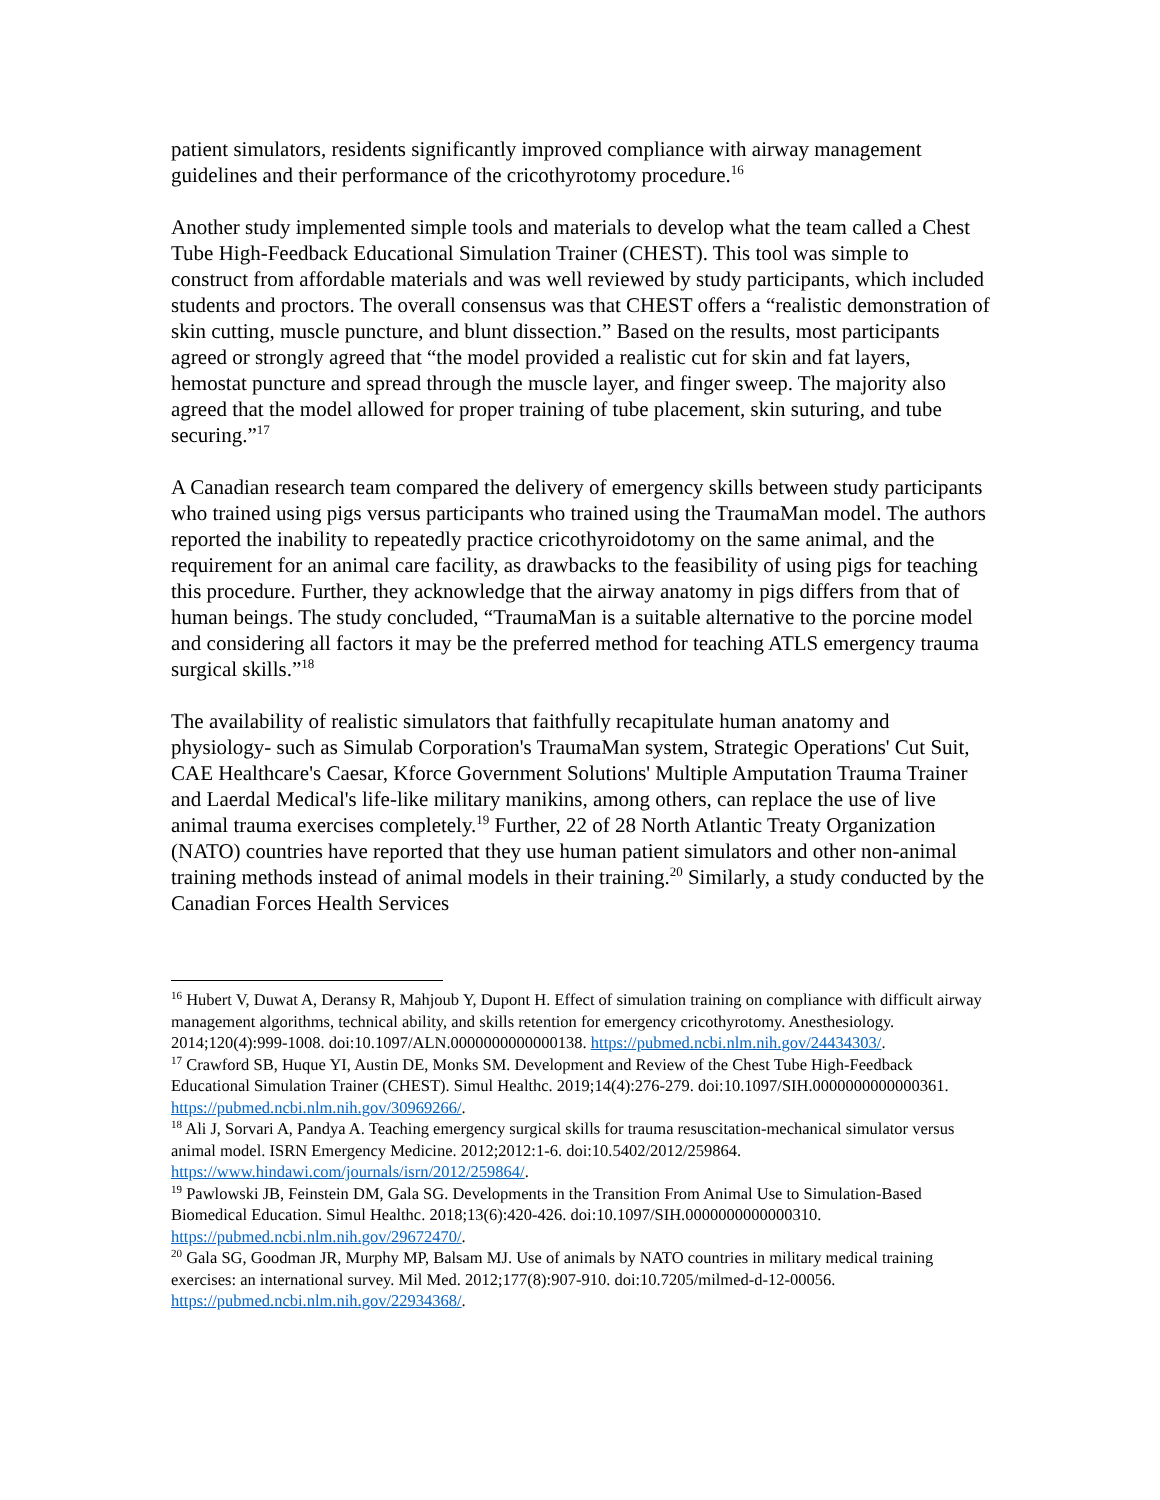patient simulators, residents significantly improved compliance with airway management guidelines and their performance of the cricothyrotomy procedure.<sup>16</sup>
Another study implemented simple tools and materials to develop what the team called a Chest Tube High-Feedback Educational Simulation Trainer (CHEST). This tool was simple to construct from affordable materials and was well reviewed by study participants, which included students and proctors. The overall consensus was that CHEST offers a “realistic demonstration of skin cutting, muscle puncture, and blunt dissection.” Based on the results, most participants agreed or strongly agreed that “the model provided a realistic cut for skin and fat layers, hemostat puncture and spread through the muscle layer, and finger sweep. The majority also agreed that the model allowed for proper training of tube placement, skin suturing, and tube securing.”<sup>17</sup>
A Canadian research team compared the delivery of emergency skills between study participants who trained using pigs versus participants who trained using the TraumaMan model. The authors reported the inability to repeatedly practice cricothyroidotomy on the same animal, and the requirement for an animal care facility, as drawbacks to the feasibility of using pigs for teaching this procedure. Further, they acknowledge that the airway anatomy in pigs differs from that of human beings. The study concluded, “TraumaMan is a suitable alternative to the porcine model and considering all factors it may be the preferred method for teaching ATLS emergency trauma surgical skills.”<sup>18</sup>
The availability of realistic simulators that faithfully recapitulate human anatomy and physiology- such as Simulab Corporation's TraumaMan system, Strategic Operations' Cut Suit, CAE Healthcare's Caesar, Kforce Government Solutions' Multiple Amputation Trauma Trainer and Laerdal Medical's life-like military manikins, among others, can replace the use of live animal trauma exercises completely.<sup>19</sup> Further, 22 of 28 North Atlantic Treaty Organization (NATO) countries have reported that they use human patient simulators and other non-animal training methods instead of animal models in their training.<sup>20</sup> Similarly, a study conducted by the Canadian Forces Health Services
<sup>16</sup> Hubert V, Duwat A, Deransy R, Mahjoub Y, Dupont H. Effect of simulation training on compliance with difficult airway management algorithms, technical ability, and skills retention for emergency cricothyrotomy. Anesthesiology. 2014;120(4):999-1008. doi:10.1097/ALN.0000000000000138. https://pubmed.ncbi.nlm.nih.gov/24434303/.
<sup>17</sup> Crawford SB, Huque YI, Austin DE, Monks SM. Development and Review of the Chest Tube High-Feedback Educational Simulation Trainer (CHEST). Simul Healthc. 2019;14(4):276-279. doi:10.1097/SIH.0000000000000361. https://pubmed.ncbi.nlm.nih.gov/30969266/.
<sup>18</sup> Ali J, Sorvari A, Pandya A. Teaching emergency surgical skills for trauma resuscitation-mechanical simulator versus animal model. ISRN Emergency Medicine. 2012;2012:1-6. doi:10.5402/2012/259864. https://www.hindawi.com/journals/isrn/2012/259864/.
<sup>19</sup> Pawlowski JB, Feinstein DM, Gala SG. Developments in the Transition From Animal Use to Simulation-Based Biomedical Education. Simul Healthc. 2018;13(6):420-426. doi:10.1097/SIH.0000000000000310. https://pubmed.ncbi.nlm.nih.gov/29672470/.
<sup>20</sup> Gala SG, Goodman JR, Murphy MP, Balsam MJ. Use of animals by NATO countries in military medical training exercises: an international survey. Mil Med. 2012;177(8):907-910. doi:10.7205/milmed-d-12-00056. https://pubmed.ncbi.nlm.nih.gov/22934368/.